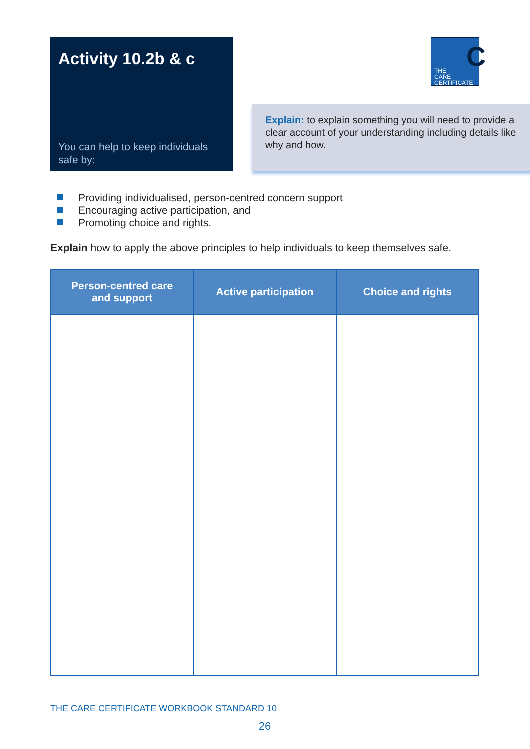Activity 10.2b & c
You can help to keep individuals safe by:
THE
CARE
CERTIFICATE
C
Explain: to explain something you will need to provide a clear account of your understanding including details like why and how.
Providing individualised, person-centred concern support
Encouraging active participation, and
Promoting choice and rights.
Explain how to apply the above principles to help individuals to keep themselves safe.
| Person-centred care and support | Active participation | Choice and rights |
| --- | --- | --- |
THE CARE CERTIFICATE WORKBOOK STANDARD 10
26